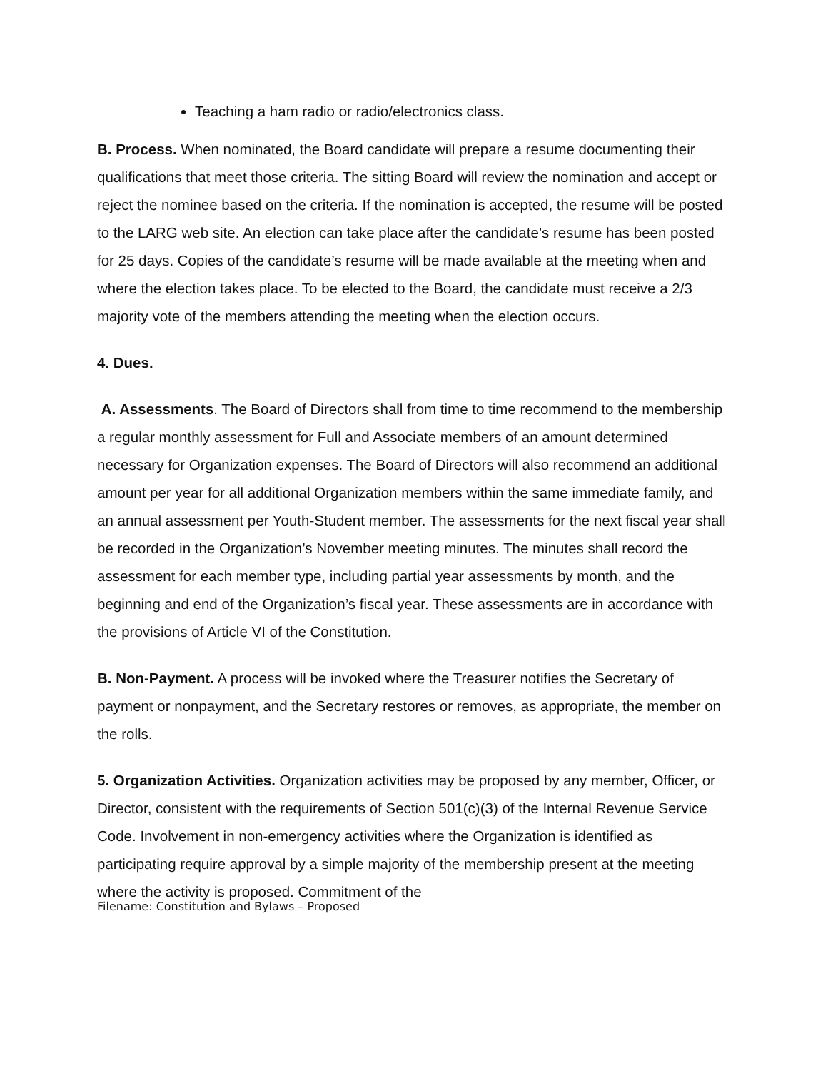Teaching a ham radio or radio/electronics class.
B. Process. When nominated, the Board candidate will prepare a resume documenting their qualifications that meet those criteria. The sitting Board will review the nomination and accept or reject the nominee based on the criteria. If the nomination is accepted, the resume will be posted to the LARG web site. An election can take place after the candidate’s resume has been posted for 25 days. Copies of the candidate’s resume will be made available at the meeting when and where the election takes place. To be elected to the Board, the candidate must receive a 2/3 majority vote of the members attending the meeting when the election occurs.
4. Dues.
A. Assessments. The Board of Directors shall from time to time recommend to the membership a regular monthly assessment for Full and Associate members of an amount determined necessary for Organization expenses. The Board of Directors will also recommend an additional amount per year for all additional Organization members within the same immediate family, and an annual assessment per Youth-Student member. The assessments for the next fiscal year shall be recorded in the Organization’s November meeting minutes. The minutes shall record the assessment for each member type, including partial year assessments by month, and the beginning and end of the Organization’s fiscal year. These assessments are in accordance with the provisions of Article VI of the Constitution.
B. Non-Payment. A process will be invoked where the Treasurer notifies the Secretary of payment or nonpayment, and the Secretary restores or removes, as appropriate, the member on the rolls.
5. Organization Activities. Organization activities may be proposed by any member, Officer, or Director, consistent with the requirements of Section 501(c)(3) of the Internal Revenue Service Code. Involvement in non-emergency activities where the Organization is identified as participating require approval by a simple majority of the membership present at the meeting where the activity is proposed. Commitment of the
Filename: Constitution and Bylaws – Proposed